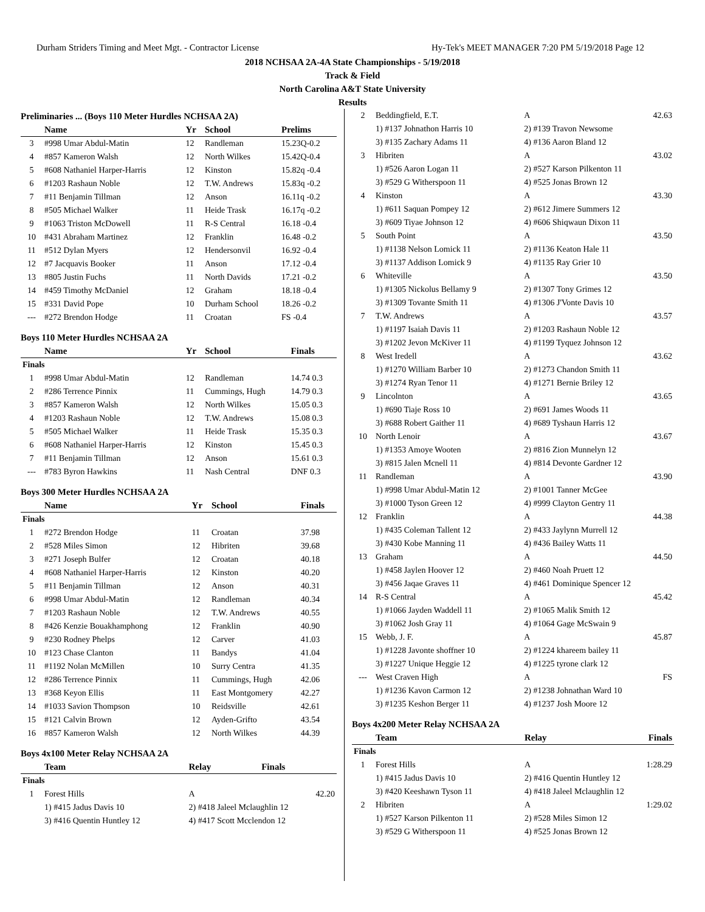Durham Striders Timing and Meet Mgt. - Contractor License Hy-Tek's MEET MANAGER 7:20 PM 5/19/2018 Page 12
2018 NCHSAA 2A-4A State Championships - 5/19/2018
Track & Field
North Carolina A&T State University
Results
Preliminaries ... (Boys 110 Meter Hurdles NCHSAA 2A)
| | Name | Yr | School | Prelims |
| --- | --- | --- | --- | --- |
| 3 | #998 Umar Abdul-Matin | 12 | Randleman | 15.23Q-0.2 |
| 4 | #857 Kameron Walsh | 12 | North Wilkes | 15.42Q-0.4 |
| 5 | #608 Nathaniel Harper-Harris | 12 | Kinston | 15.82q -0.4 |
| 6 | #1203 Rashaun Noble | 12 | T.W. Andrews | 15.83q -0.2 |
| 7 | #11 Benjamin Tillman | 12 | Anson | 16.11q -0.2 |
| 8 | #505 Michael Walker | 11 | Heide Trask | 16.17q -0.2 |
| 9 | #1063 Triston McDowell | 11 | R-S Central | 16.18 -0.4 |
| 10 | #431 Abraham Martinez | 12 | Franklin | 16.48 -0.2 |
| 11 | #512 Dylan Myers | 12 | Hendersonvil | 16.92 -0.4 |
| 12 | #7 Jacquavis Booker | 11 | Anson | 17.12 -0.4 |
| 13 | #805 Justin Fuchs | 11 | North Davids | 17.21 -0.2 |
| 14 | #459 Timothy McDaniel | 12 | Graham | 18.18 -0.4 |
| 15 | #331 David Pope | 10 | Durham School | 18.26 -0.2 |
| --- | #272 Brendon Hodge | 11 | Croatan | FS -0.4 |
Boys 110 Meter Hurdles NCHSAA 2A
| | Name | Yr | School | Finals |
| --- | --- | --- | --- | --- |
| Finals | | | | |
| 1 | #998 Umar Abdul-Matin | 12 | Randleman | 14.74 0.3 |
| 2 | #286 Terrence Pinnix | 11 | Cummings, Hugh | 14.79 0.3 |
| 3 | #857 Kameron Walsh | 12 | North Wilkes | 15.05 0.3 |
| 4 | #1203 Rashaun Noble | 12 | T.W. Andrews | 15.08 0.3 |
| 5 | #505 Michael Walker | 11 | Heide Trask | 15.35 0.3 |
| 6 | #608 Nathaniel Harper-Harris | 12 | Kinston | 15.45 0.3 |
| 7 | #11 Benjamin Tillman | 12 | Anson | 15.61 0.3 |
| --- | #783 Byron Hawkins | 11 | Nash Central | DNF 0.3 |
Boys 300 Meter Hurdles NCHSAA 2A
| | Name | Yr | School | Finals |
| --- | --- | --- | --- | --- |
| Finals | | | | |
| 1 | #272 Brendon Hodge | 11 | Croatan | 37.98 |
| 2 | #528 Miles Simon | 12 | Hibriten | 39.68 |
| 3 | #271 Joseph Bulfer | 12 | Croatan | 40.18 |
| 4 | #608 Nathaniel Harper-Harris | 12 | Kinston | 40.20 |
| 5 | #11 Benjamin Tillman | 12 | Anson | 40.31 |
| 6 | #998 Umar Abdul-Matin | 12 | Randleman | 40.34 |
| 7 | #1203 Rashaun Noble | 12 | T.W. Andrews | 40.55 |
| 8 | #426 Kenzie Bouakhamphong | 12 | Franklin | 40.90 |
| 9 | #230 Rodney Phelps | 12 | Carver | 41.03 |
| 10 | #123 Chase Clanton | 11 | Bandys | 41.04 |
| 11 | #1192 Nolan McMillen | 10 | Surry Centra | 41.35 |
| 12 | #286 Terrence Pinnix | 11 | Cummings, Hugh | 42.06 |
| 13 | #368 Keyon Ellis | 11 | East Montgomery | 42.27 |
| 14 | #1033 Savion Thompson | 10 | Reidsville | 42.61 |
| 15 | #121 Calvin Brown | 12 | Ayden-Grifto | 43.54 |
| 16 | #857 Kameron Walsh | 12 | North Wilkes | 44.39 |
Boys 4x100 Meter Relay NCHSAA 2A
| | Team | Relay | Finals |
| --- | --- | --- | --- |
| Finals | | | |
| 1 | Forest Hills | A | 42.20 |
| | 1) #415 Jadus Davis 10 | 2) #418 Jaleel Mclaughlin 12 | |
| | 3) #416 Quentin Huntley 12 | 4) #417 Scott Mcclendon 12 | |
| 2 | Beddingfield, E.T. | A | 42.63 |
| | 1) #137 Johnathon Harris 10 | 2) #139 Travon Newsome | |
| | 3) #135 Zachary Adams 11 | 4) #136 Aaron Bland 12 | |
| 3 | Hibriten | A | 43.02 |
| | 1) #526 Aaron Logan 11 | 2) #527 Karson Pilkenton 11 | |
| | 3) #529 G Witherspoon 11 | 4) #525 Jonas Brown 12 | |
| 4 | Kinston | A | 43.30 |
| | 1) #611 Saquan Pompey 12 | 2) #612 Jimere Summers 12 | |
| | 3) #609 Tiyae Johnson 12 | 4) #606 Shiqwaun Dixon 11 | |
| 5 | South Point | A | 43.50 |
| | 1) #1138 Nelson Lomick 11 | 2) #1136 Keaton Hale 11 | |
| | 3) #1137 Addison Lomick 9 | 4) #1135 Ray Grier 10 | |
| 6 | Whiteville | A | 43.50 |
| | 1) #1305 Nickolus Bellamy 9 | 2) #1307 Tony Grimes 12 | |
| | 3) #1309 Tovante Smith 11 | 4) #1306 J'Vonte Davis 10 | |
| 7 | T.W. Andrews | A | 43.57 |
| | 1) #1197 Isaiah Davis 11 | 2) #1203 Rashaun Noble 12 | |
| | 3) #1202 Jevon McKiver 11 | 4) #1199 Tyquez Johnson 12 | |
| 8 | West Iredell | A | 43.62 |
| | 1) #1270 William Barber 10 | 2) #1273 Chandon Smith 11 | |
| | 3) #1274 Ryan Tenor 11 | 4) #1271 Bernie Briley 12 | |
| 9 | Lincolnton | A | 43.65 |
| | 1) #690 Tiaje Ross 10 | 2) #691 James Woods 11 | |
| | 3) #688 Robert Gaither 11 | 4) #689 Tyshaun Harris 12 | |
| 10 | North Lenoir | A | 43.67 |
| | 1) #1353 Amoye Wooten | 2) #816 Zion Munnelyn 12 | |
| | 3) #815 Jalen Mcnell 11 | 4) #814 Devonte Gardner 12 | |
| 11 | Randleman | A | 43.90 |
| | 1) #998 Umar Abdul-Matin 12 | 2) #1001 Tanner McGee | |
| | 3) #1000 Tyson Green 12 | 4) #999 Clayton Gentry 11 | |
| 12 | Franklin | A | 44.38 |
| | 1) #435 Coleman Tallent 12 | 2) #433 Jaylynn Murrell 12 | |
| | 3) #430 Kobe Manning 11 | 4) #436 Bailey Watts 11 | |
| 13 | Graham | A | 44.50 |
| | 1) #458 Jaylen Hoover 12 | 2) #460 Noah Pruett 12 | |
| | 3) #456 Jaqae Graves 11 | 4) #461 Dominique Spencer 12 | |
| 14 | R-S Central | A | 45.42 |
| | 1) #1066 Jayden Waddell 11 | 2) #1065 Malik Smith 12 | |
| | 3) #1062 Josh Gray 11 | 4) #1064 Gage McSwain 9 | |
| 15 | Webb, J. F. | A | 45.87 |
| | 1) #1228 Javonte shoffner 10 | 2) #1224 khareem bailey 11 | |
| | 3) #1227 Unique Heggie 12 | 4) #1225 tyrone clark 12 | |
| --- | West Craven High | A | FS |
| | 1) #1236 Kavon Carmon 12 | 2) #1238 Johnathan Ward 10 | |
| | 3) #1235 Keshon Berger 11 | 4) #1237 Josh Moore 12 | |
Boys 4x200 Meter Relay NCHSAA 2A
| | Team | Relay | Finals |
| --- | --- | --- | --- |
| Finals | | | |
| 1 | Forest Hills | A | 1:28.29 |
| | 1) #415 Jadus Davis 10 | 2) #416 Quentin Huntley 12 | |
| | 3) #420 Keeshawn Tyson 11 | 4) #418 Jaleel Mclaughlin 12 | |
| 2 | Hibriten | A | 1:29.02 |
| | 1) #527 Karson Pilkenton 11 | 2) #528 Miles Simon 12 | |
| | 3) #529 G Witherspoon 11 | 4) #525 Jonas Brown 12 | |